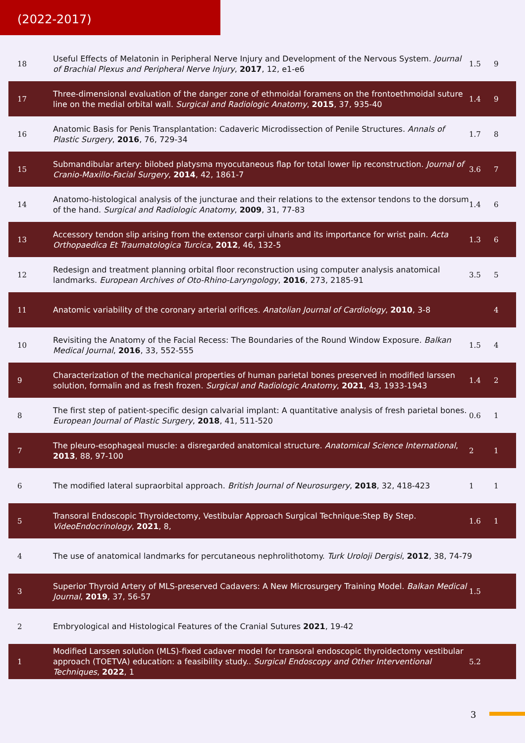(2022-2017)
| 18 | Useful Effects of Melatonin in Peripheral Nerve Injury and Development of the Nervous System. Journal of Brachial Plexus and Peripheral Nerve Injury , 2017 , 12, e1-e6 | 1.5 | 9 |
| 17 | Three-dimensional evaluation of the danger zone of ethmoidal foramens on the frontoethmoidal suture line on the medial orbital wall. Surgical and Radiologic Anatomy , 2015 , 37, 935-40 | 1.4 | 9 |
| 16 | Anatomic Basis for Penis Transplantation: Cadaveric Microdissection of Penile Structures. Annals of Plastic Surgery , 2016 , 76, 729-34 | 1.7 | 8 |
| 15 | Submandibular artery: bilobed platysma myocutaneous flap for total lower lip reconstruction. Journal of Cranio-Maxillo-Facial Surgery , 2014 , 42, 1861-7 | 3.6 | 7 |
| 14 | Anatomo-histological analysis of the juncturae and their relations to the extensor tendons to the dorsum of the hand. Surgical and Radiologic Anatomy , 2009 , 31, 77-83 | 1.4 | 6 |
| 13 | Accessory tendon slip arising from the extensor carpi ulnaris and its importance for wrist pain. Acta Orthopaedica Et Traumatologica Turcica , 2012 , 46, 132-5 | 1.3 | 6 |
| 12 | Redesign and treatment planning orbital floor reconstruction using computer analysis anatomical landmarks. European Archives of Oto-Rhino-Laryngology , 2016 , 273, 2185-91 | 3.5 | 5 |
| 11 | Anatomic variability of the coronary arterial orifices. Anatolian Journal of Cardiology , 2010 , 3-8 | | 4 |
| 10 | Revisiting the Anatomy of the Facial Recess: The Boundaries of the Round Window Exposure. Balkan Medical Journal , 2016 , 33, 552-555 | 1.5 | 4 |
| 9 | Characterization of the mechanical properties of human parietal bones preserved in modified larssen solution, formalin and as fresh frozen. Surgical and Radiologic Anatomy , 2021 , 43, 1933-1943 | 1.4 | 2 |
| 8 | The first step of patient-specific design calvarial implant: A quantitative analysis of fresh parietal bones. European Journal of Plastic Surgery , 2018 , 41, 511-520 | 0.6 | 1 |
| 7 | The pleuro-esophageal muscle: a disregarded anatomical structure. Anatomical Science International , 2013 , 88, 97-100 | 2 | 1 |
| 6 | The modified lateral supraorbital approach. British Journal of Neurosurgery , 2018 , 32, 418-423 | 1 | 1 |
| 5 | Transoral Endoscopic Thyroidectomy, Vestibular Approach Surgical Technique:Step By Step. VideoEndocrinology , 2021 , 8, | 1.6 | 1 |
| 4 | The use of anatomical landmarks for percutaneous nephrolithotomy. Turk Uroloji Dergisi , 2012 , 38, 74-79 | | |
| 3 | Superior Thyroid Artery of MLS-preserved Cadavers: A New Microsurgery Training Model. Balkan Medical Journal , 2019 , 37, 56-57 | 1.5 | |
| 2 | Embryological and Histological Features of the Cranial Sutures 2021 , 19-42 | | |
| 1 | Modified Larssen solution (MLS)-fixed cadaver model for transoral endoscopic thyroidectomy vestibular approach (TOETVA) education: a feasibility study.. Surgical Endoscopy and Other Interventional Techniques , 2022 , 1 | 5.2 | |
3